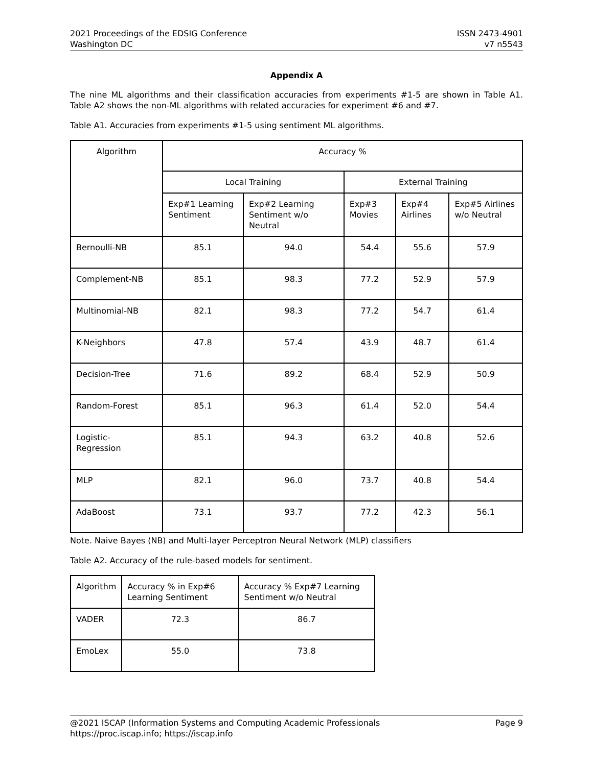2021 Proceedings of the EDSIG Conference
Washington DC
ISSN 2473-4901
v7 n5543
Appendix A
The nine ML algorithms and their classification accuracies from experiments #1-5 are shown in Table A1. Table A2 shows the non-ML algorithms with related accuracies for experiment #6 and #7.
Table A1. Accuracies from experiments #1-5 using sentiment ML algorithms.
| Algorithm | Accuracy % | | | | |
| --- | --- | --- | --- | --- | --- |
| | Local Training | | External Training | | |
| | Exp#1 Learning Sentiment | Exp#2 Learning Sentiment w/o Neutral | Exp#3 Movies | Exp#4 Airlines | Exp#5 Airlines w/o Neutral |
| Bernoulli-NB | 85.1 | 94.0 | 54.4 | 55.6 | 57.9 |
| Complement-NB | 85.1 | 98.3 | 77.2 | 52.9 | 57.9 |
| Multinomial-NB | 82.1 | 98.3 | 77.2 | 54.7 | 61.4 |
| K-Neighbors | 47.8 | 57.4 | 43.9 | 48.7 | 61.4 |
| Decision-Tree | 71.6 | 89.2 | 68.4 | 52.9 | 50.9 |
| Random-Forest | 85.1 | 96.3 | 61.4 | 52.0 | 54.4 |
| Logistic- Regression | 85.1 | 94.3 | 63.2 | 40.8 | 52.6 |
| MLP | 82.1 | 96.0 | 73.7 | 40.8 | 54.4 |
| AdaBoost | 73.1 | 93.7 | 77.2 | 42.3 | 56.1 |
Note. Naive Bayes (NB) and Multi-layer Perceptron Neural Network (MLP) classifiers
Table A2. Accuracy of the rule-based models for sentiment.
| Algorithm | Accuracy % in Exp#6 Learning Sentiment | Accuracy % Exp#7 Learning Sentiment w/o Neutral |
| --- | --- | --- |
| VADER | 72.3 | 86.7 |
| EmoLex | 55.0 | 73.8 |
@2021 ISCAP (Information Systems and Computing Academic Professionals
https://proc.iscap.info; https://iscap.info
Page 9